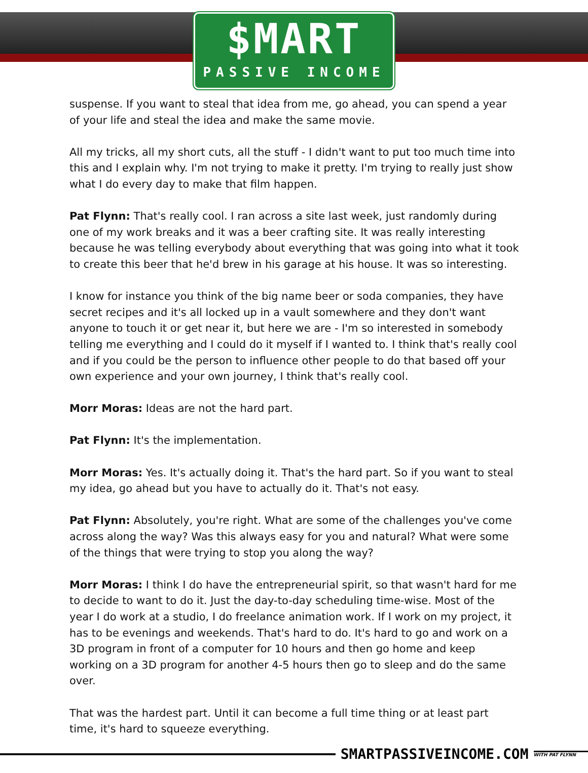$MART
PASSIVE INCOME
suspense. If you want to steal that idea from me, go ahead, you can spend a year of your life and steal the idea and make the same movie.
All my tricks, all my short cuts, all the stuff - I didn't want to put too much time into this and I explain why. I'm not trying to make it pretty. I'm trying to really just show what I do every day to make that film happen.
Pat Flynn: That's really cool. I ran across a site last week, just randomly during one of my work breaks and it was a beer crafting site. It was really interesting because he was telling everybody about everything that was going into what it took to create this beer that he'd brew in his garage at his house. It was so interesting.
I know for instance you think of the big name beer or soda companies, they have secret recipes and it's all locked up in a vault somewhere and they don't want anyone to touch it or get near it, but here we are - I'm so interested in somebody telling me everything and I could do it myself if I wanted to. I think that's really cool and if you could be the person to influence other people to do that based off your own experience and your own journey, I think that's really cool.
Morr Moras: Ideas are not the hard part.
Pat Flynn: It's the implementation.
Morr Moras: Yes. It's actually doing it. That's the hard part. So if you want to steal my idea, go ahead but you have to actually do it. That's not easy.
Pat Flynn: Absolutely, you're right. What are some of the challenges you've come across along the way? Was this always easy for you and natural? What were some of the things that were trying to stop you along the way?
Morr Moras: I think I do have the entrepreneurial spirit, so that wasn't hard for me to decide to want to do it. Just the day-to-day scheduling time-wise. Most of the year I do work at a studio, I do freelance animation work. If I work on my project, it has to be evenings and weekends. That's hard to do. It's hard to go and work on a 3D program in front of a computer for 10 hours and then go home and keep working on a 3D program for another 4-5 hours then go to sleep and do the same over.
That was the hardest part. Until it can become a full time thing or at least part time, it's hard to squeeze everything.
SMARTPASSIVEINCOME.COM WITH PAT FLYNN